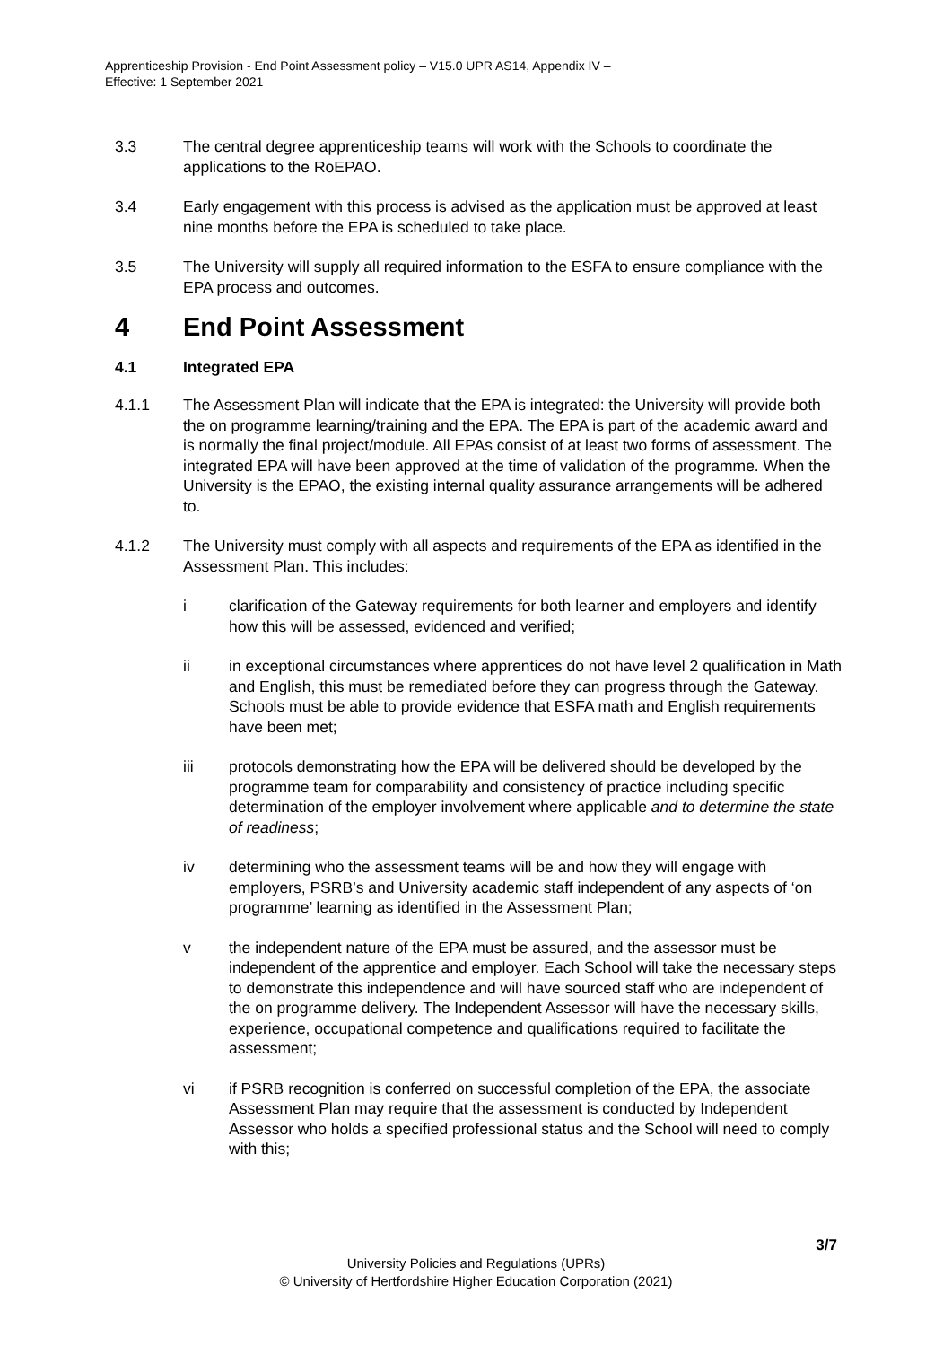Apprenticeship Provision - End Point Assessment policy – V15.0 UPR AS14, Appendix IV –
Effective: 1 September 2021
3.3 The central degree apprenticeship teams will work with the Schools to coordinate the applications to the RoEPAO.
3.4 Early engagement with this process is advised as the application must be approved at least nine months before the EPA is scheduled to take place.
3.5 The University will supply all required information to the ESFA to ensure compliance with the EPA process and outcomes.
4 End Point Assessment
4.1 Integrated EPA
4.1.1 The Assessment Plan will indicate that the EPA is integrated: the University will provide both the on programme learning/training and the EPA. The EPA is part of the academic award and is normally the final project/module. All EPAs consist of at least two forms of assessment. The integrated EPA will have been approved at the time of validation of the programme. When the University is the EPAO, the existing internal quality assurance arrangements will be adhered to.
4.1.2 The University must comply with all aspects and requirements of the EPA as identified in the Assessment Plan. This includes:
i clarification of the Gateway requirements for both learner and employers and identify how this will be assessed, evidenced and verified;
ii in exceptional circumstances where apprentices do not have level 2 qualification in Math and English, this must be remediated before they can progress through the Gateway. Schools must be able to provide evidence that ESFA math and English requirements have been met;
iii protocols demonstrating how the EPA will be delivered should be developed by the programme team for comparability and consistency of practice including specific determination of the employer involvement where applicable and to determine the state of readiness;
iv determining who the assessment teams will be and how they will engage with employers, PSRB’s and University academic staff independent of any aspects of ‘on programme’ learning as identified in the Assessment Plan;
v the independent nature of the EPA must be assured, and the assessor must be independent of the apprentice and employer. Each School will take the necessary steps to demonstrate this independence and will have sourced staff who are independent of the on programme delivery. The Independent Assessor will have the necessary skills, experience, occupational competence and qualifications required to facilitate the assessment;
vi if PSRB recognition is conferred on successful completion of the EPA, the associate Assessment Plan may require that the assessment is conducted by Independent Assessor who holds a specified professional status and the School will need to comply with this;
3/7
University Policies and Regulations (UPRs)
© University of Hertfordshire Higher Education Corporation (2021)